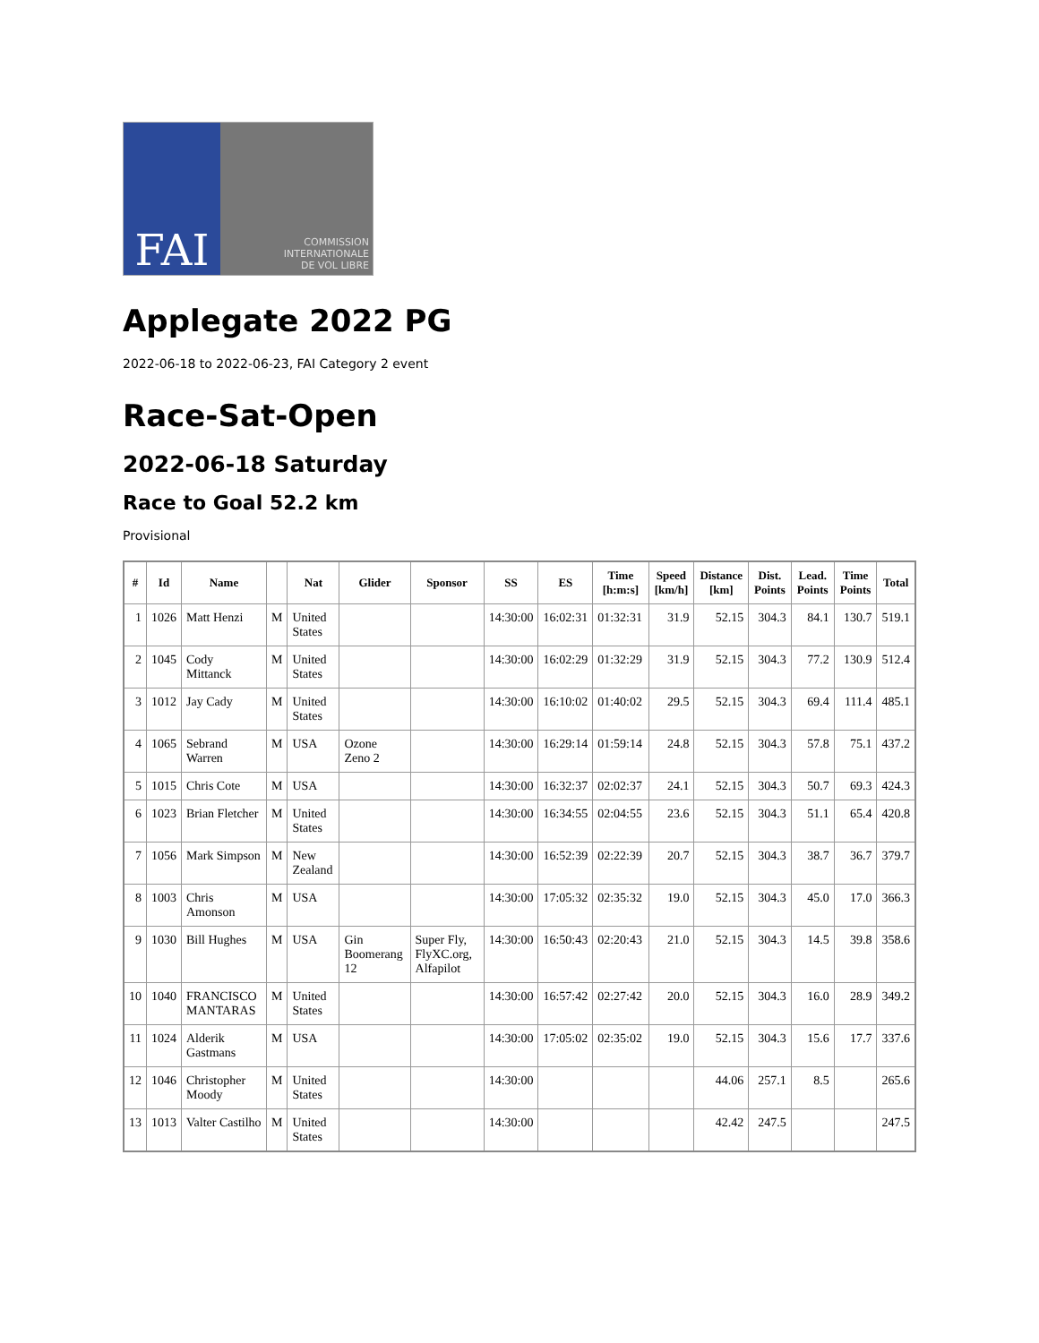FAI
COMMISSION
INTERNATIONALE
DE VOL LIBRE
Applegate 2022 PG
2022-06-18 to 2022-06-23, FAI Category 2 event
Race-Sat-Open
2022-06-18 Saturday
Race to Goal 52.2 km
Provisional
| # | Id | Name | | Nat | Glider | Sponsor | SS | ES | Time [h:m:s] | Speed [km/h] | Distance [km] | Dist. Points | Lead. Points | Time Points | Total |
| --- | --- | --- | --- | --- | --- | --- | --- | --- | --- | --- | --- | --- | --- | --- | --- |
| 1 | 1026 | Matt Henzi | M | United States | | | 14:30:00 | 16:02:31 | 01:32:31 | 31.9 | 52.15 | 304.3 | 84.1 | 130.7 | 519.1 |
| 2 | 1045 | Cody Mittanck | M | United States | | | 14:30:00 | 16:02:29 | 01:32:29 | 31.9 | 52.15 | 304.3 | 77.2 | 130.9 | 512.4 |
| 3 | 1012 | Jay Cady | M | United States | | | 14:30:00 | 16:10:02 | 01:40:02 | 29.5 | 52.15 | 304.3 | 69.4 | 111.4 | 485.1 |
| 4 | 1065 | Sebrand Warren | M | USA | Ozone Zeno 2 | | 14:30:00 | 16:29:14 | 01:59:14 | 24.8 | 52.15 | 304.3 | 57.8 | 75.1 | 437.2 |
| 5 | 1015 | Chris Cote | M | USA | | | 14:30:00 | 16:32:37 | 02:02:37 | 24.1 | 52.15 | 304.3 | 50.7 | 69.3 | 424.3 |
| 6 | 1023 | Brian Fletcher | M | United States | | | 14:30:00 | 16:34:55 | 02:04:55 | 23.6 | 52.15 | 304.3 | 51.1 | 65.4 | 420.8 |
| 7 | 1056 | Mark Simpson | M | New Zealand | | | 14:30:00 | 16:52:39 | 02:22:39 | 20.7 | 52.15 | 304.3 | 38.7 | 36.7 | 379.7 |
| 8 | 1003 | Chris Amonson | M | USA | | | 14:30:00 | 17:05:32 | 02:35:32 | 19.0 | 52.15 | 304.3 | 45.0 | 17.0 | 366.3 |
| 9 | 1030 | Bill Hughes | M | USA | Gin Boomerang 12 | Super Fly, FlyXC.org, Alfapilot | 14:30:00 | 16:50:43 | 02:20:43 | 21.0 | 52.15 | 304.3 | 14.5 | 39.8 | 358.6 |
| 10 | 1040 | FRANCISCO MANTARAS | M | United States | | | 14:30:00 | 16:57:42 | 02:27:42 | 20.0 | 52.15 | 304.3 | 16.0 | 28.9 | 349.2 |
| 11 | 1024 | Alderik Gastmans | M | USA | | | 14:30:00 | 17:05:02 | 02:35:02 | 19.0 | 52.15 | 304.3 | 15.6 | 17.7 | 337.6 |
| 12 | 1046 | Christopher Moody | M | United States | | | 14:30:00 | | | | 44.06 | 257.1 | 8.5 | | 265.6 |
| 13 | 1013 | Valter Castilho | M | United States | | | 14:30:00 | | | | 42.42 | 247.5 | | | 247.5 |